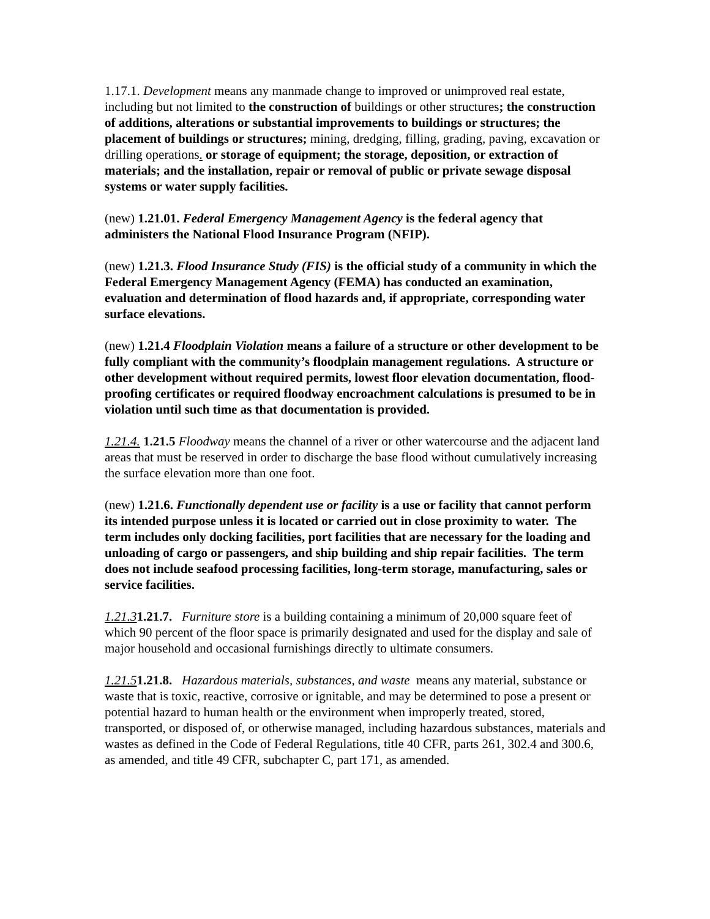1.17.1. Development means any manmade change to improved or unimproved real estate, including but not limited to the construction of buildings or other structures; the construction of additions, alterations or substantial improvements to buildings or structures; the placement of buildings or structures; mining, dredging, filling, grading, paving, excavation or drilling operations. or storage of equipment; the storage, deposition, or extraction of materials; and the installation, repair or removal of public or private sewage disposal systems or water supply facilities.
(new) 1.21.01. Federal Emergency Management Agency is the federal agency that administers the National Flood Insurance Program (NFIP).
(new) 1.21.3. Flood Insurance Study (FIS) is the official study of a community in which the Federal Emergency Management Agency (FEMA) has conducted an examination, evaluation and determination of flood hazards and, if appropriate, corresponding water surface elevations.
(new) 1.21.4 Floodplain Violation means a failure of a structure or other development to be fully compliant with the community’s floodplain management regulations. A structure or other development without required permits, lowest floor elevation documentation, flood-proofing certificates or required floodway encroachment calculations is presumed to be in violation until such time as that documentation is provided.
1.21.4. 1.21.5 Floodway means the channel of a river or other watercourse and the adjacent land areas that must be reserved in order to discharge the base flood without cumulatively increasing the surface elevation more than one foot.
(new) 1.21.6. Functionally dependent use or facility is a use or facility that cannot perform its intended purpose unless it is located or carried out in close proximity to water. The term includes only docking facilities, port facilities that are necessary for the loading and unloading of cargo or passengers, and ship building and ship repair facilities. The term does not include seafood processing facilities, long-term storage, manufacturing, sales or service facilities.
1.21.31.21.7. Furniture store is a building containing a minimum of 20,000 square feet of which 90 percent of the floor space is primarily designated and used for the display and sale of major household and occasional furnishings directly to ultimate consumers.
1.21.51.21.8. Hazardous materials, substances, and waste means any material, substance or waste that is toxic, reactive, corrosive or ignitable, and may be determined to pose a present or potential hazard to human health or the environment when improperly treated, stored, transported, or disposed of, or otherwise managed, including hazardous substances, materials and wastes as defined in the Code of Federal Regulations, title 40 CFR, parts 261, 302.4 and 300.6, as amended, and title 49 CFR, subchapter C, part 171, as amended.